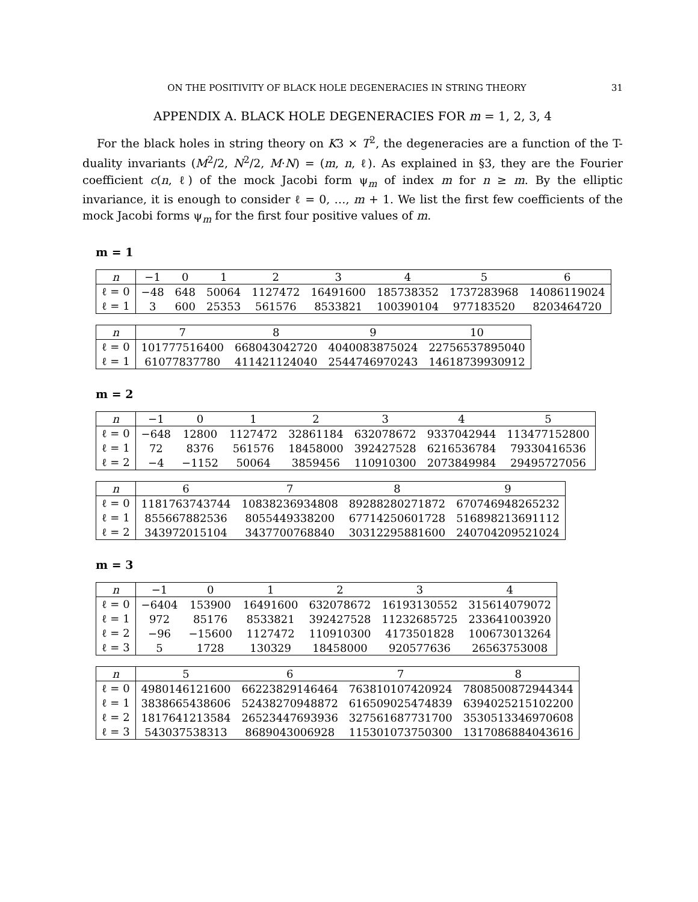ON THE POSITIVITY OF BLACK HOLE DEGENERACIES IN STRING THEORY 31
APPENDIX A. BLACK HOLE DEGENERACIES FOR m = 1, 2, 3, 4
For the black holes in string theory on K3 × T<sup>2</sup>, the degeneracies are a function of the T-duality invariants (M<sup>2</sup>/2, N<sup>2</sup>/2, M·N) = (m, n, ℓ). As explained in §3, they are the Fourier coefficient c(n, ℓ) of the mock Jacobi form ψ<sub>m</sub> of index m for n ≥ m. By the elliptic invariance, it is enough to consider ℓ = 0, …, m + 1. We list the first few coefficients of the mock Jacobi forms ψ<sub>m</sub> for the first four positive values of m.
m = 1
| n | −1 | 0 | 1 | 2 | 3 | 4 | 5 | 6 |
| ℓ = 0 | −48 | 648 | 50064 | 1127472 | 16491600 | 185738352 | 1737283968 | 14086119024 |
| ℓ = 1 | 3 | 600 | 25353 | 561576 | 8533821 | 100390104 | 977183520 | 8203464720 |
| n | 7 | 8 | 9 | 10 |
| ℓ = 0 | 101777516400 | 668043042720 | 4040083875024 | 22756537895040 |
| ℓ = 1 | 61077837780 | 411421124040 | 2544746970243 | 14618739930912 |
m = 2
| n | −1 | 0 | 1 | 2 | 3 | 4 | 5 |
| ℓ = 0 | −648 | 12800 | 1127472 | 32861184 | 632078672 | 9337042944 | 113477152800 |
| ℓ = 1 | 72 | 8376 | 561576 | 18458000 | 392427528 | 6216536784 | 79330416536 |
| ℓ = 2 | −4 | −1152 | 50064 | 3859456 | 110910300 | 2073849984 | 29495727056 |
| n | 6 | 7 | 8 | 9 |
| ℓ = 0 | 1181763743744 | 10838236934808 | 89288280271872 | 670746948265232 |
| ℓ = 1 | 855667882536 | 8055449338200 | 67714250601728 | 516898213691112 |
| ℓ = 2 | 343972015104 | 3437700768840 | 30312295881600 | 240704209521024 |
m = 3
| n | −1 | 0 | 1 | 2 | 3 | 4 |
| ℓ = 0 | −6404 | 153900 | 16491600 | 632078672 | 16193130552 | 315614079072 |
| ℓ = 1 | 972 | 85176 | 8533821 | 392427528 | 11232685725 | 233641003920 |
| ℓ = 2 | −96 | −15600 | 1127472 | 110910300 | 4173501828 | 100673013264 |
| ℓ = 3 | 5 | 1728 | 130329 | 18458000 | 920577636 | 26563753008 |
| n | 5 | 6 | 7 | 8 |
| ℓ = 0 | 4980146121600 | 66223829146464 | 763810107420924 | 7808500872944344 |
| ℓ = 1 | 3838665438606 | 52438270948872 | 616509025474839 | 6394025215102200 |
| ℓ = 2 | 1817641213584 | 26523447693936 | 327561687731700 | 3530513346970608 |
| ℓ = 3 | 543037538313 | 8689043006928 | 115301073750300 | 1317086884043616 |